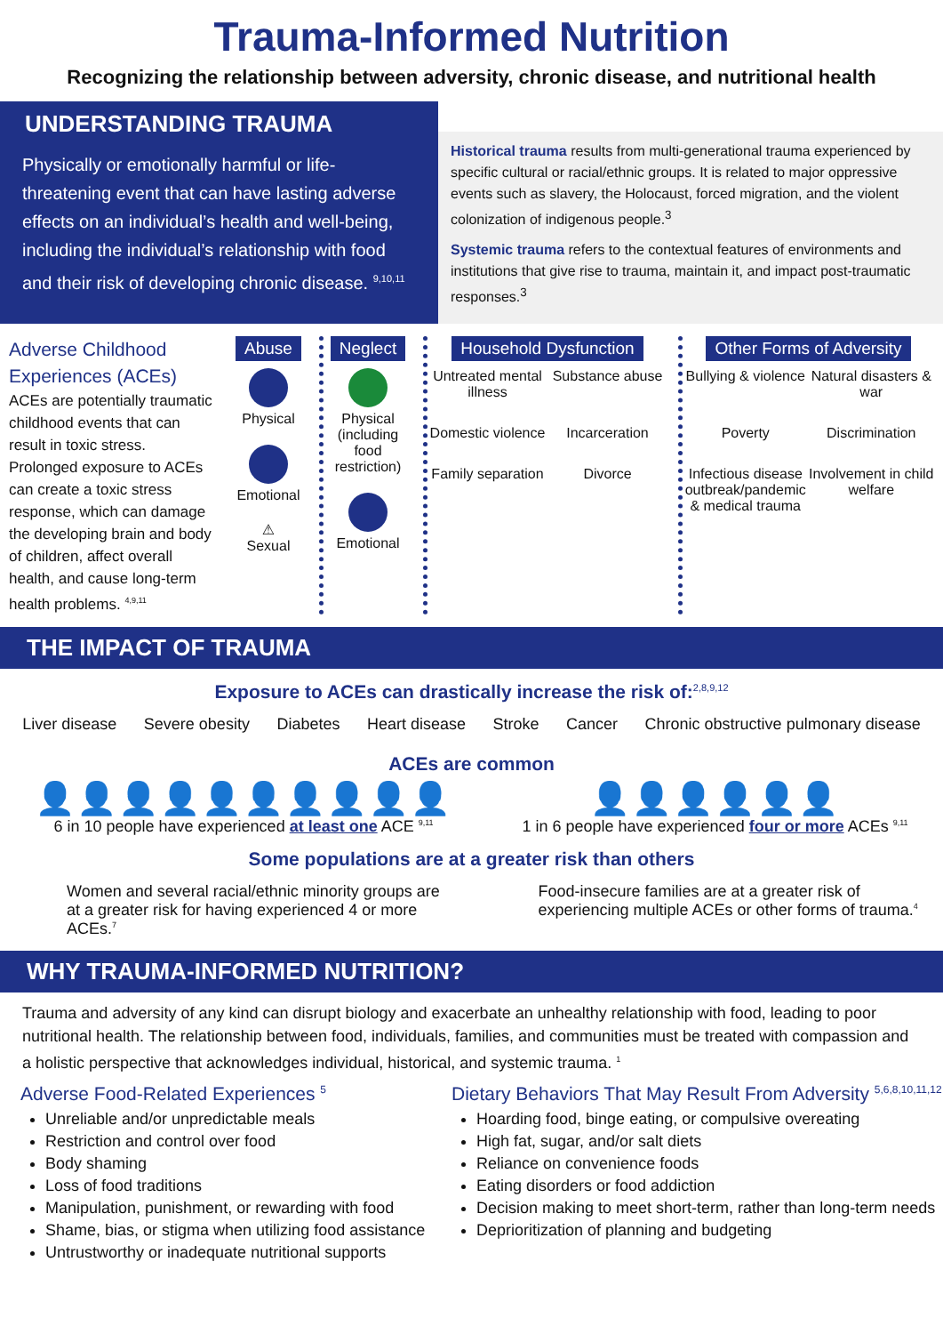Trauma-Informed Nutrition
Recognizing the relationship between adversity, chronic disease, and nutritional health
UNDERSTANDING TRAUMA
Physically or emotionally harmful or life-threatening event that can have lasting adverse effects on an individual’s health and well-being, including the individual’s relationship with food and their risk of developing chronic disease. <sup>9,10,11</sup>
Historical trauma results from multi-generational trauma experienced by specific cultural or racial/ethnic groups. It is related to major oppressive events such as slavery, the Holocaust, forced migration, and the violent colonization of indigenous people.<sup>3</sup>
Systemic trauma refers to the contextual features of environments and institutions that give rise to trauma, maintain it, and impact post-traumatic responses.<sup>3</sup>
Adverse Childhood Experiences (ACEs)
ACEs are potentially traumatic childhood events that can result in toxic stress. Prolonged exposure to ACEs can create a toxic stress response, which can damage the developing brain and body of children, affect overall health, and cause long-term health problems. <sup>4,9,11</sup>
Abuse
Physical
Emotional
⚠
Sexual
Neglect
Physical (including food restriction)
Emotional
Household Dysfunction
Untreated mental illness
Substance abuse
Domestic violence
Incarceration
Family separation
Divorce
Other Forms of Adversity
Bullying & violence
Natural disasters & war
Poverty
Discrimination
Infectious disease outbreak/pandemic & medical trauma
Involvement in child welfare
THE IMPACT OF TRAUMA
Exposure to ACEs can drastically increase the risk of:<sup>2,8,9,12</sup>
Liver disease Severe obesity Diabetes Heart disease Stroke Cancer Chronic obstructive pulmonary disease
ACEs are common
👤👤👤👤👤👤👤👤👤👤
6 in 10 people have experienced at least one ACE <sup>9,11</sup>
👤👤👤👤👤👤
1 in 6 people have experienced four or more ACEs <sup>9,11</sup>
Some populations are at a greater risk than others
Women and several racial/ethnic minority groups are at a greater risk for having experienced 4 or more ACEs.<sup>7</sup>
Food-insecure families are at a greater risk of experiencing multiple ACEs or other forms of trauma.<sup>4</sup>
WHY TRAUMA-INFORMED NUTRITION?
Trauma and adversity of any kind can disrupt biology and exacerbate an unhealthy relationship with food, leading to poor nutritional health. The relationship between food, individuals, families, and communities must be treated with compassion and a holistic perspective that acknowledges individual, historical, and systemic trauma. <sup>1</sup>
Adverse Food-Related Experiences <sup>5</sup>
Unreliable and/or unpredictable meals
Restriction and control over food
Body shaming
Loss of food traditions
Manipulation, punishment, or rewarding with food
Shame, bias, or stigma when utilizing food assistance
Untrustworthy or inadequate nutritional supports
Dietary Behaviors That May Result From Adversity <sup>5,6,8,10,11,12</sup>
Hoarding food, binge eating, or compulsive overeating
High fat, sugar, and/or salt diets
Reliance on convenience foods
Eating disorders or food addiction
Decision making to meet short-term, rather than long-term needs
Deprioritization of planning and budgeting